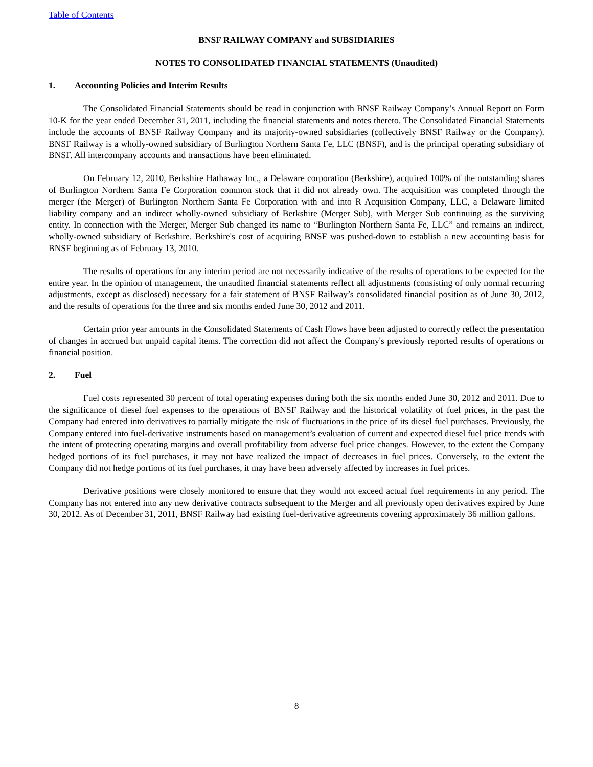Table of Contents
BNSF RAILWAY COMPANY and SUBSIDIARIES
NOTES TO CONSOLIDATED FINANCIAL STATEMENTS (Unaudited)
1. Accounting Policies and Interim Results
The Consolidated Financial Statements should be read in conjunction with BNSF Railway Company’s Annual Report on Form 10-K for the year ended December 31, 2011, including the financial statements and notes thereto. The Consolidated Financial Statements include the accounts of BNSF Railway Company and its majority-owned subsidiaries (collectively BNSF Railway or the Company). BNSF Railway is a wholly-owned subsidiary of Burlington Northern Santa Fe, LLC (BNSF), and is the principal operating subsidiary of BNSF. All intercompany accounts and transactions have been eliminated.
On February 12, 2010, Berkshire Hathaway Inc., a Delaware corporation (Berkshire), acquired 100% of the outstanding shares of Burlington Northern Santa Fe Corporation common stock that it did not already own. The acquisition was completed through the merger (the Merger) of Burlington Northern Santa Fe Corporation with and into R Acquisition Company, LLC, a Delaware limited liability company and an indirect wholly-owned subsidiary of Berkshire (Merger Sub), with Merger Sub continuing as the surviving entity. In connection with the Merger, Merger Sub changed its name to “Burlington Northern Santa Fe, LLC” and remains an indirect, wholly-owned subsidiary of Berkshire. Berkshire's cost of acquiring BNSF was pushed-down to establish a new accounting basis for BNSF beginning as of February 13, 2010.
The results of operations for any interim period are not necessarily indicative of the results of operations to be expected for the entire year. In the opinion of management, the unaudited financial statements reflect all adjustments (consisting of only normal recurring adjustments, except as disclosed) necessary for a fair statement of BNSF Railway’s consolidated financial position as of June 30, 2012, and the results of operations for the three and six months ended June 30, 2012 and 2011.
Certain prior year amounts in the Consolidated Statements of Cash Flows have been adjusted to correctly reflect the presentation of changes in accrued but unpaid capital items. The correction did not affect the Company's previously reported results of operations or financial position.
2. Fuel
Fuel costs represented 30 percent of total operating expenses during both the six months ended June 30, 2012 and 2011. Due to the significance of diesel fuel expenses to the operations of BNSF Railway and the historical volatility of fuel prices, in the past the Company had entered into derivatives to partially mitigate the risk of fluctuations in the price of its diesel fuel purchases. Previously, the Company entered into fuel-derivative instruments based on management’s evaluation of current and expected diesel fuel price trends with the intent of protecting operating margins and overall profitability from adverse fuel price changes. However, to the extent the Company hedged portions of its fuel purchases, it may not have realized the impact of decreases in fuel prices. Conversely, to the extent the Company did not hedge portions of its fuel purchases, it may have been adversely affected by increases in fuel prices.
Derivative positions were closely monitored to ensure that they would not exceed actual fuel requirements in any period. The Company has not entered into any new derivative contracts subsequent to the Merger and all previously open derivatives expired by June 30, 2012. As of December 31, 2011, BNSF Railway had existing fuel-derivative agreements covering approximately 36 million gallons.
8